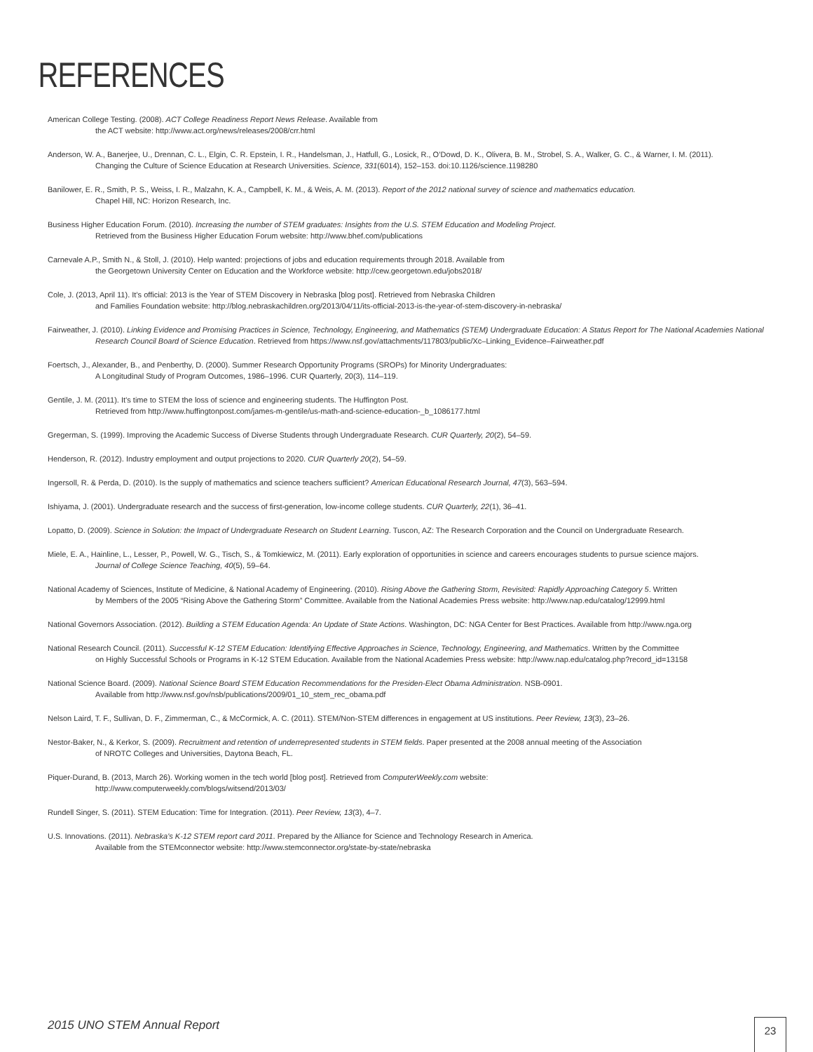REFERENCES
American College Testing. (2008). ACT College Readiness Report News Release. Available from
the ACT website: http://www.act.org/news/releases/2008/crr.html
Anderson, W. A., Banerjee, U., Drennan, C. L., Elgin, C. R. Epstein, I. R., Handelsman, J., Hatfull, G., Losick, R., O’Dowd, D. K., Olivera, B. M., Strobel, S. A., Walker, G. C., & Warner, I. M. (2011).
Changing the Culture of Science Education at Research Universities. Science, 331(6014), 152–153. doi:10.1126/science.1198280
Banilower, E. R., Smith, P. S., Weiss, I. R., Malzahn, K. A., Campbell, K. M., & Weis, A. M. (2013). Report of the 2012 national survey of science and mathematics education.
Chapel Hill, NC: Horizon Research, Inc.
Business Higher Education Forum. (2010). Increasing the number of STEM graduates: Insights from the U.S. STEM Education and Modeling Project.
Retrieved from the Business Higher Education Forum website: http://www.bhef.com/publications
Carnevale A.P., Smith N., & Stoll, J. (2010). Help wanted: projections of jobs and education requirements through 2018. Available from
the Georgetown University Center on Education and the Workforce website: http://cew.georgetown.edu/jobs2018/
Cole, J. (2013, April 11). It’s official: 2013 is the Year of STEM Discovery in Nebraska [blog post]. Retrieved from Nebraska Children
and Families Foundation website: http://blog.nebraskachildren.org/2013/04/11/its-official-2013-is-the-year-of-stem-discovery-in-nebraska/
Fairweather, J. (2010). Linking Evidence and Promising Practices in Science, Technology, Engineering, and Mathematics (STEM) Undergraduate Education: A Status Report for The National Academies National Research Council Board of Science Education. Retrieved from https://www.nsf.gov/attachments/117803/public/Xc–Linking_Evidence–Fairweather.pdf
Foertsch, J., Alexander, B., and Penberthy, D. (2000). Summer Research Opportunity Programs (SROPs) for Minority Undergraduates:
A Longitudinal Study of Program Outcomes, 1986–1996. CUR Quarterly, 20(3), 114–119.
Gentile, J. M. (2011). It’s time to STEM the loss of science and engineering students. The Huffington Post.
Retrieved from http://www.huffingtonpost.com/james-m-gentile/us-math-and-science-education-_b_1086177.html
Gregerman, S. (1999). Improving the Academic Success of Diverse Students through Undergraduate Research. CUR Quarterly, 20(2), 54–59.
Henderson, R. (2012). Industry employment and output projections to 2020. CUR Quarterly 20(2), 54–59.
Ingersoll, R. & Perda, D. (2010). Is the supply of mathematics and science teachers sufficient? American Educational Research Journal, 47(3), 563–594.
Ishiyama, J. (2001). Undergraduate research and the success of first-generation, low-income college students. CUR Quarterly, 22(1), 36–41.
Lopatto, D. (2009). Science in Solution: the Impact of Undergraduate Research on Student Learning. Tuscon, AZ: The Research Corporation and the Council on Undergraduate Research.
Miele, E. A., Hainline, L., Lesser, P., Powell, W. G., Tisch, S., & Tomkiewicz, M. (2011). Early exploration of opportunities in science and careers encourages students to pursue science majors.
Journal of College Science Teaching, 40(5), 59–64.
National Academy of Sciences, Institute of Medicine, & National Academy of Engineering. (2010). Rising Above the Gathering Storm, Revisited: Rapidly Approaching Category 5. Written
by Members of the 2005 “Rising Above the Gathering Storm” Committee. Available from the National Academies Press website: http://www.nap.edu/catalog/12999.html
National Governors Association. (2012). Building a STEM Education Agenda: An Update of State Actions. Washington, DC: NGA Center for Best Practices. Available from http://www.nga.org
National Research Council. (2011). Successful K-12 STEM Education: Identifying Effective Approaches in Science, Technology, Engineering, and Mathematics. Written by the Committee
on Highly Successful Schools or Programs in K-12 STEM Education. Available from the National Academies Press website: http://www.nap.edu/catalog.php?record_id=13158
National Science Board. (2009). National Science Board STEM Education Recommendations for the Presiden-Elect Obama Administration. NSB-0901.
Available from http://www.nsf.gov/nsb/publications/2009/01_10_stem_rec_obama.pdf
Nelson Laird, T. F., Sullivan, D. F., Zimmerman, C., & McCormick, A. C. (2011). STEM/Non-STEM differences in engagement at US institutions. Peer Review, 13(3), 23–26.
Nestor-Baker, N., & Kerkor, S. (2009). Recruitment and retention of underrepresented students in STEM fields. Paper presented at the 2008 annual meeting of the Association
of NROTC Colleges and Universities, Daytona Beach, FL.
Piquer-Durand, B. (2013, March 26). Working women in the tech world [blog post]. Retrieved from ComputerWeekly.com website:
http://www.computerweekly.com/blogs/witsend/2013/03/
Rundell Singer, S. (2011). STEM Education: Time for Integration. (2011). Peer Review, 13(3), 4–7.
U.S. Innovations. (2011). Nebraska’s K-12 STEM report card 2011. Prepared by the Alliance for Science and Technology Research in America.
Available from the STEMconnector website: http://www.stemconnector.org/state-by-state/nebraska
2015 UNO STEM Annual Report 23